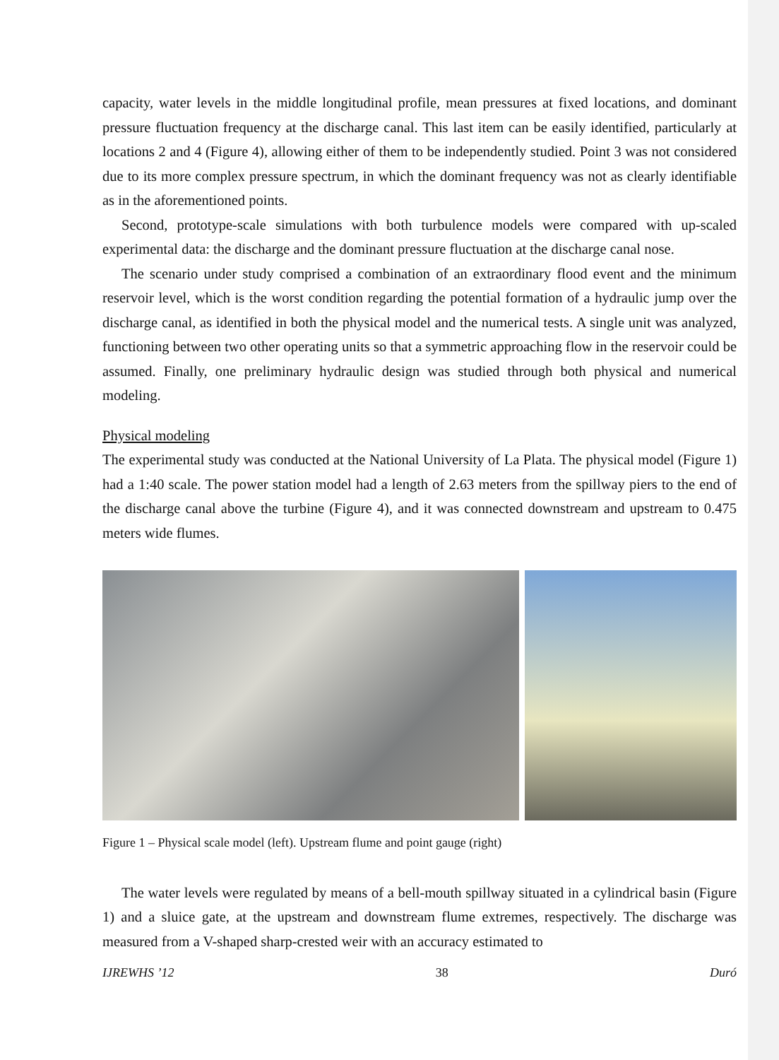capacity, water levels in the middle longitudinal profile, mean pressures at fixed locations, and dominant pressure fluctuation frequency at the discharge canal. This last item can be easily identified, particularly at locations 2 and 4 (Figure 4), allowing either of them to be independently studied. Point 3 was not considered due to its more complex pressure spectrum, in which the dominant frequency was not as clearly identifiable as in the aforementioned points.
Second, prototype-scale simulations with both turbulence models were compared with up-scaled experimental data: the discharge and the dominant pressure fluctuation at the discharge canal nose.
The scenario under study comprised a combination of an extraordinary flood event and the minimum reservoir level, which is the worst condition regarding the potential formation of a hydraulic jump over the discharge canal, as identified in both the physical model and the numerical tests. A single unit was analyzed, functioning between two other operating units so that a symmetric approaching flow in the reservoir could be assumed. Finally, one preliminary hydraulic design was studied through both physical and numerical modeling.
Physical modeling
The experimental study was conducted at the National University of La Plata. The physical model (Figure 1) had a 1:40 scale. The power station model had a length of 2.63 meters from the spillway piers to the end of the discharge canal above the turbine (Figure 4), and it was connected downstream and upstream to 0.475 meters wide flumes.
Figure 1 – Physical scale model (left). Upstream flume and point gauge (right)
The water levels were regulated by means of a bell-mouth spillway situated in a cylindrical basin (Figure 1) and a sluice gate, at the upstream and downstream flume extremes, respectively. The discharge was measured from a V-shaped sharp-crested weir with an accuracy estimated to
IJREWHS ’12 38 Duró